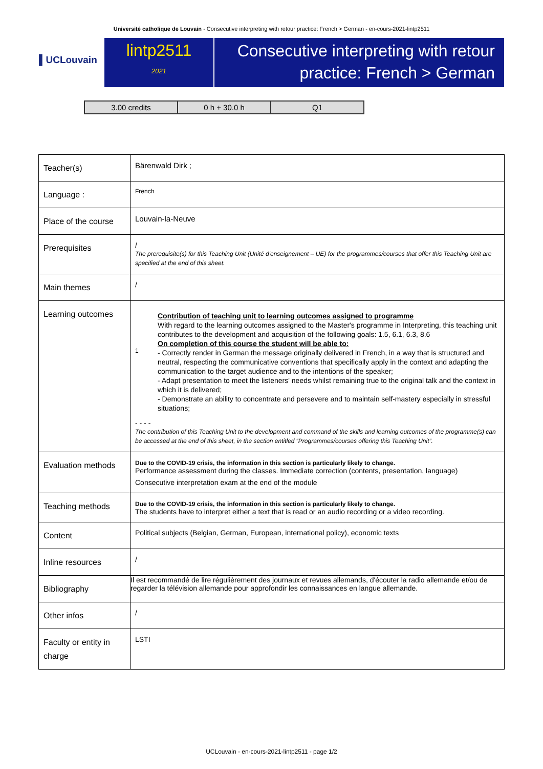Université catholique de Louvain - Consecutive interpreting with retour practice: French > German - en-cours-2021-lintp2511
▌UCLouvain
lintp2511
2021
Consecutive interpreting with retour practice: French > German
| 3.00 credits | 0 h + 30.0 h | Q1 |
| Teacher(s) | Bärenwald Dirk ; |
| Language : | French |
| Place of the course | Louvain-la-Neuve |
| Prerequisites | / The prerequisite(s) for this Teaching Unit (Unité d'enseignement – UE) for the programmes/courses that offer this Teaching Unit are specified at the end of this sheet. |
| Main themes | / |
| Learning outcomes | 1 Contribution of teaching unit to learning outcomes assigned to programme With regard to the learning outcomes assigned to the Master's programme in Interpreting, this teaching unit contributes to the development and acquisition of the following goals: 1.5, 6.1, 6.3, 8.6 On completion of this course the student will be able to: - Correctly render in German the message originally delivered in French, in a way that is structured and neutral, respecting the communicative conventions that specifically apply in the context and adapting the communication to the target audience and to the intentions of the speaker; - Adapt presentation to meet the listeners' needs whilst remaining true to the original talk and the context in which it is delivered; - Demonstrate an ability to concentrate and persevere and to maintain self-mastery especially in stressful situations; - - - - The contribution of this Teaching Unit to the development and command of the skills and learning outcomes of the programme(s) can be accessed at the end of this sheet, in the section entitled “Programmes/courses offering this Teaching Unit”. |
| Evaluation methods | Due to the COVID-19 crisis, the information in this section is particularly likely to change. Performance assessment during the classes. Immediate correction (contents, presentation, language) Consecutive interpretation exam at the end of the module |
| Teaching methods | Due to the COVID-19 crisis, the information in this section is particularly likely to change. The students have to interpret either a text that is read or an audio recording or a video recording. |
| Content | Political subjects (Belgian, German, European, international policy), economic texts |
| Inline resources | / |
| Bibliography | Il est recommandé de lire régulièrement des journaux et revues allemands, d'écouter la radio allemande et/ou de regarder la télévision allemande pour approfondir les connaissances en langue allemande. |
| Other infos | / |
| Faculty or entity in charge | LSTI |
UCLouvain - en-cours-2021-lintp2511 - page 1/2